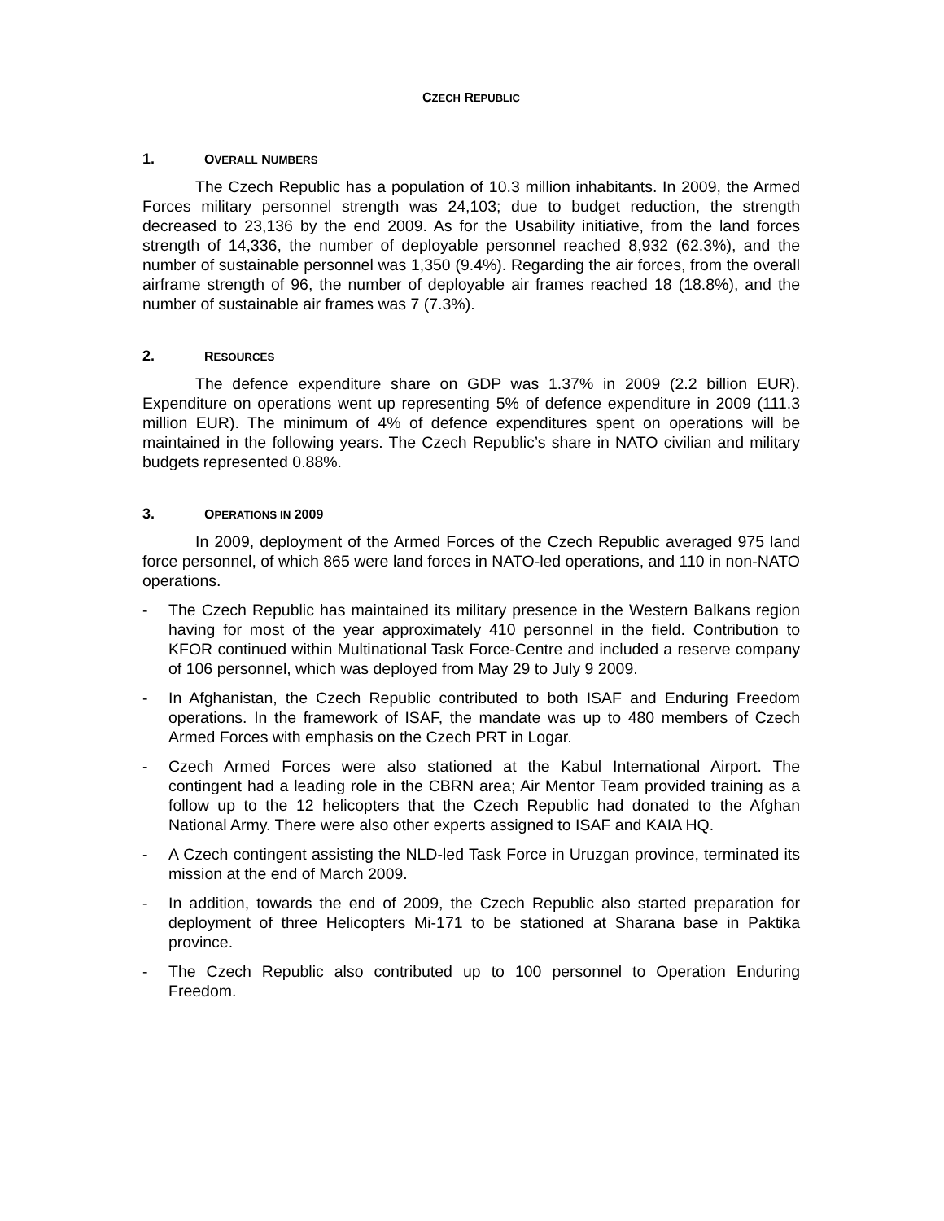CZECH REPUBLIC
1. OVERALL NUMBERS
The Czech Republic has a population of 10.3 million inhabitants. In 2009, the Armed Forces military personnel strength was 24,103; due to budget reduction, the strength decreased to 23,136 by the end 2009. As for the Usability initiative, from the land forces strength of 14,336, the number of deployable personnel reached 8,932 (62.3%), and the number of sustainable personnel was 1,350 (9.4%). Regarding the air forces, from the overall airframe strength of 96, the number of deployable air frames reached 18 (18.8%), and the number of sustainable air frames was 7 (7.3%).
2. RESOURCES
The defence expenditure share on GDP was 1.37% in 2009 (2.2 billion EUR). Expenditure on operations went up representing 5% of defence expenditure in 2009 (111.3 million EUR). The minimum of 4% of defence expenditures spent on operations will be maintained in the following years. The Czech Republic’s share in NATO civilian and military budgets represented 0.88%.
3. OPERATIONS IN 2009
In 2009, deployment of the Armed Forces of the Czech Republic averaged 975 land force personnel, of which 865 were land forces in NATO-led operations, and 110 in non-NATO operations.
- The Czech Republic has maintained its military presence in the Western Balkans region having for most of the year approximately 410 personnel in the field. Contribution to KFOR continued within Multinational Task Force-Centre and included a reserve company of 106 personnel, which was deployed from May 29 to July 9 2009.
- In Afghanistan, the Czech Republic contributed to both ISAF and Enduring Freedom operations. In the framework of ISAF, the mandate was up to 480 members of Czech Armed Forces with emphasis on the Czech PRT in Logar.
- Czech Armed Forces were also stationed at the Kabul International Airport. The contingent had a leading role in the CBRN area; Air Mentor Team provided training as a follow up to the 12 helicopters that the Czech Republic had donated to the Afghan National Army. There were also other experts assigned to ISAF and KAIA HQ.
- A Czech contingent assisting the NLD-led Task Force in Uruzgan province, terminated its mission at the end of March 2009.
- In addition, towards the end of 2009, the Czech Republic also started preparation for deployment of three Helicopters Mi-171 to be stationed at Sharana base in Paktika province.
- The Czech Republic also contributed up to 100 personnel to Operation Enduring Freedom.